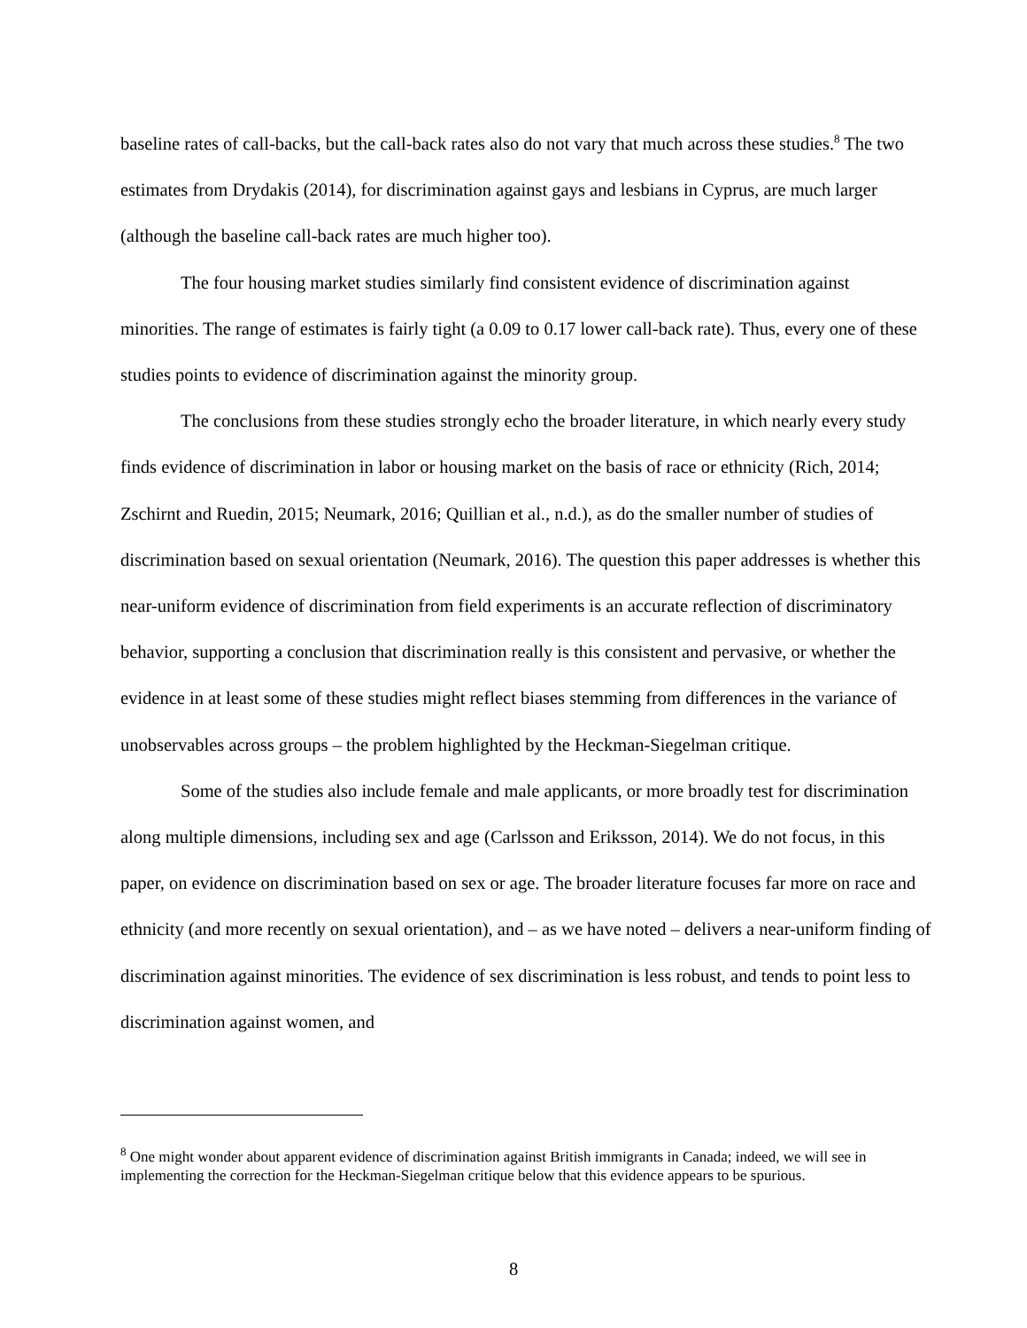baseline rates of call-backs, but the call-back rates also do not vary that much across these studies.<sup>8</sup> The two estimates from Drydakis (2014), for discrimination against gays and lesbians in Cyprus, are much larger (although the baseline call-back rates are much higher too).
The four housing market studies similarly find consistent evidence of discrimination against minorities. The range of estimates is fairly tight (a 0.09 to 0.17 lower call-back rate). Thus, every one of these studies points to evidence of discrimination against the minority group.
The conclusions from these studies strongly echo the broader literature, in which nearly every study finds evidence of discrimination in labor or housing market on the basis of race or ethnicity (Rich, 2014; Zschirnt and Ruedin, 2015; Neumark, 2016; Quillian et al., n.d.), as do the smaller number of studies of discrimination based on sexual orientation (Neumark, 2016). The question this paper addresses is whether this near-uniform evidence of discrimination from field experiments is an accurate reflection of discriminatory behavior, supporting a conclusion that discrimination really is this consistent and pervasive, or whether the evidence in at least some of these studies might reflect biases stemming from differences in the variance of unobservables across groups – the problem highlighted by the Heckman-Siegelman critique.
Some of the studies also include female and male applicants, or more broadly test for discrimination along multiple dimensions, including sex and age (Carlsson and Eriksson, 2014). We do not focus, in this paper, on evidence on discrimination based on sex or age. The broader literature focuses far more on race and ethnicity (and more recently on sexual orientation), and – as we have noted – delivers a near-uniform finding of discrimination against minorities. The evidence of sex discrimination is less robust, and tends to point less to discrimination against women, and
<sup>8</sup> One might wonder about apparent evidence of discrimination against British immigrants in Canada; indeed, we will see in implementing the correction for the Heckman-Siegelman critique below that this evidence appears to be spurious.
8